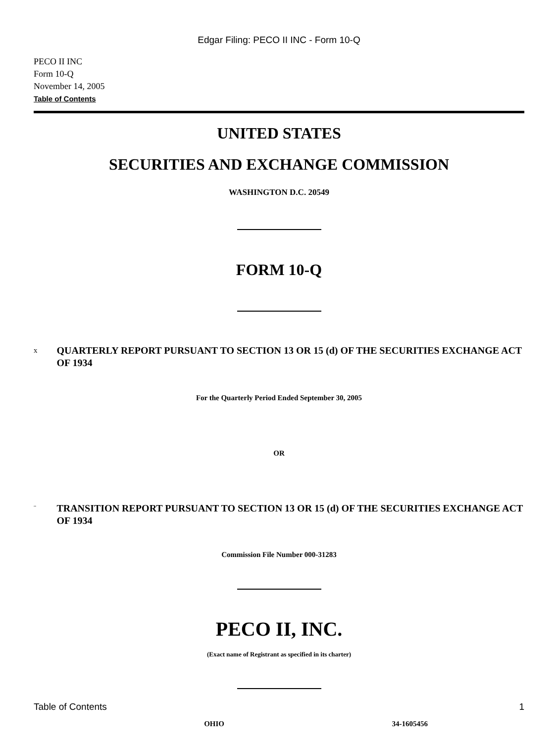Edgar Filing: PECO II INC - Form 10-Q
PECO II INC
Form 10-Q
November 14, 2005
Table of Contents
UNITED STATES
SECURITIES AND EXCHANGE COMMISSION
WASHINGTON D.C. 20549
FORM 10-Q
x QUARTERLY REPORT PURSUANT TO SECTION 13 OR 15 (d) OF THE SECURITIES EXCHANGE ACT OF 1934
For the Quarterly Period Ended September 30, 2005
OR
¨ TRANSITION REPORT PURSUANT TO SECTION 13 OR 15 (d) OF THE SECURITIES EXCHANGE ACT OF 1934
Commission File Number 000-31283
PECO II, INC.
(Exact name of Registrant as specified in its charter)
OHIO 34-1605456
Table of Contents 1